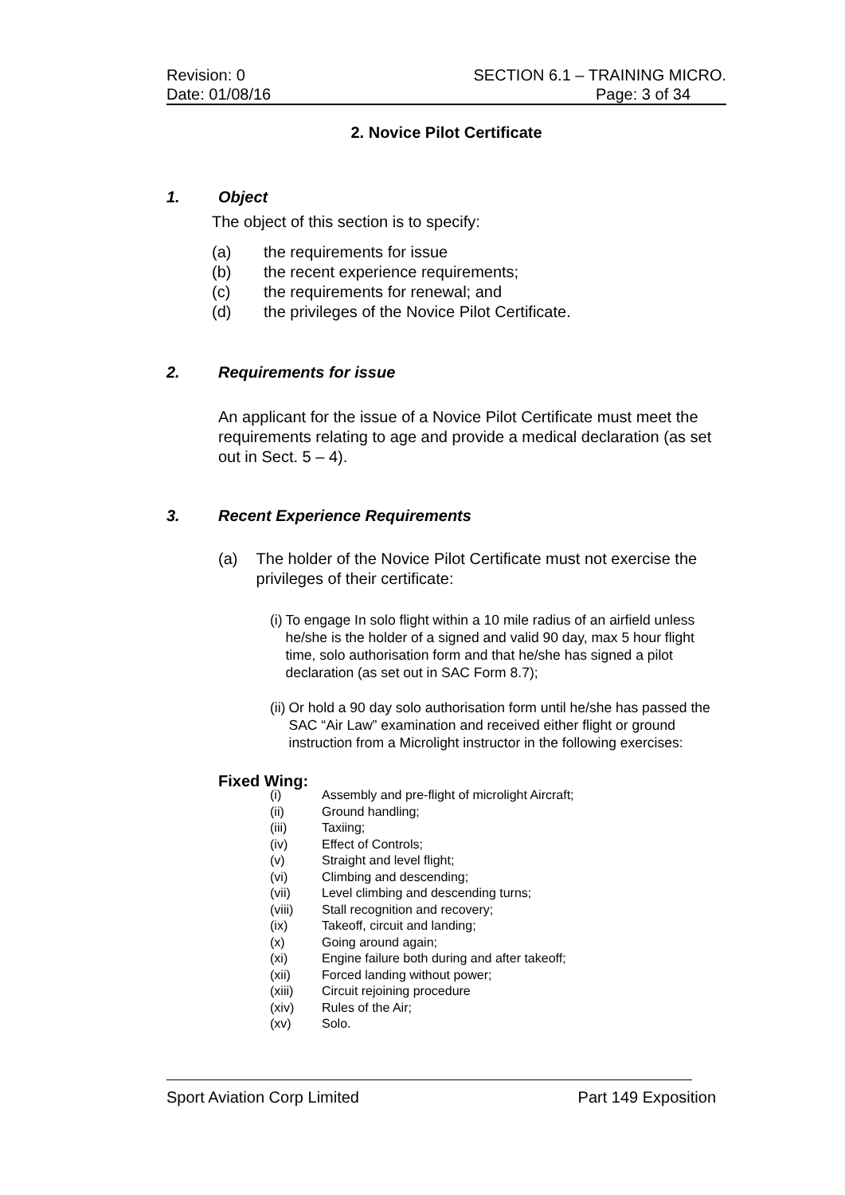Revision: 0 SECTION 6.1 – TRAINING MICRO.
Date: 01/08/16 Page: 3 of 34
2. Novice Pilot Certificate
1. Object
The object of this section is to specify:
(a) the requirements for issue
(b) the recent experience requirements;
(c) the requirements for renewal; and
(d) the privileges of the Novice Pilot Certificate.
2. Requirements for issue
An applicant for the issue of a Novice Pilot Certificate must meet the requirements relating to age and provide a medical declaration (as set out in Sect. 5 – 4).
3. Recent Experience Requirements
(a) The holder of the Novice Pilot Certificate must not exercise the privileges of their certificate:
(i) To engage In solo flight within a 10 mile radius of an airfield unless he/she is the holder of a signed and valid 90 day, max 5 hour flight time, solo authorisation form and that he/she has signed a pilot declaration (as set out in SAC Form 8.7);
(ii) Or hold a 90 day solo authorisation form until he/she has passed the SAC “Air Law” examination and received either flight or ground instruction from a Microlight instructor in the following exercises:
Fixed Wing:
(i) Assembly and pre-flight of microlight Aircraft;
(ii) Ground handling;
(iii) Taxiing;
(iv) Effect of Controls;
(v) Straight and level flight;
(vi) Climbing and descending;
(vii) Level climbing and descending turns;
(viii) Stall recognition and recovery;
(ix) Takeoff, circuit and landing;
(x) Going around again;
(xi) Engine failure both during and after takeoff;
(xii) Forced landing without power;
(xiii) Circuit rejoining procedure
(xiv) Rules of the Air;
(xv) Solo.
Sport Aviation Corp Limited Part 149 Exposition